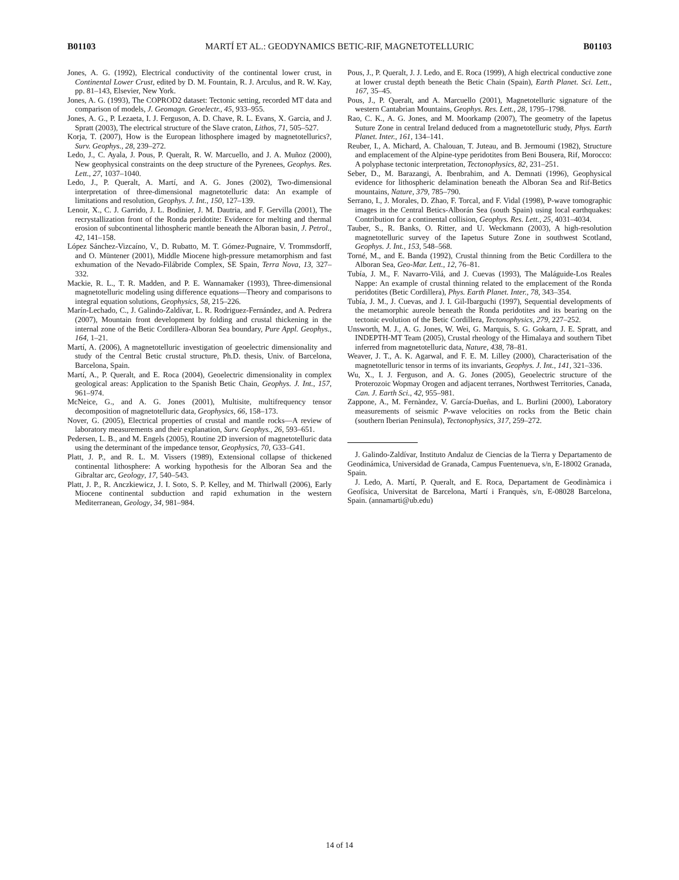B01103 MARTÍ ET AL.: GEODYNAMICS BETIC-RIF, MAGNETOTELLURIC B01103
Jones, A. G. (1992), Electrical conductivity of the continental lower crust, in Continental Lower Crust, edited by D. M. Fountain, R. J. Arculus, and R. W. Kay, pp. 81–143, Elsevier, New York.
Jones, A. G. (1993), The COPROD2 dataset: Tectonic setting, recorded MT data and comparison of models, J. Geomagn. Geoelectr., 45, 933–955.
Jones, A. G., P. Lezaeta, I. J. Ferguson, A. D. Chave, R. L. Evans, X. Garcia, and J. Spratt (2003), The electrical structure of the Slave craton, Lithos, 71, 505–527.
Korja, T. (2007), How is the European lithosphere imaged by magnetotellurics?, Surv. Geophys., 28, 239–272.
Ledo, J., C. Ayala, J. Pous, P. Queralt, R. W. Marcuello, and J. A. Muñoz (2000), New geophysical constraints on the deep structure of the Pyrenees, Geophys. Res. Lett., 27, 1037–1040.
Ledo, J., P. Queralt, A. Martí, and A. G. Jones (2002), Two-dimensional interpretation of three-dimensional magnetotelluric data: An example of limitations and resolution, Geophys. J. Int., 150, 127–139.
Lenoir, X., C. J. Garrido, J. L. Bodinier, J. M. Dautria, and F. Gervilla (2001), The recrystallization front of the Ronda peridotite: Evidence for melting and thermal erosion of subcontinental lithospheric mantle beneath the Alboran basin, J. Petrol., 42, 141–158.
López Sánchez-Vizcaíno, V., D. Rubatto, M. T. Gómez-Pugnaire, V. Trommsdorff, and O. Müntener (2001), Middle Miocene high-pressure metamorphism and fast exhumation of the Nevado-Filábride Complex, SE Spain, Terra Nova, 13, 327–332.
Mackie, R. L., T. R. Madden, and P. E. Wannamaker (1993), Three-dimensional magnetotelluric modeling using difference equations—Theory and comparisons to integral equation solutions, Geophysics, 58, 215–226.
Marín-Lechado, C., J. Galindo-Zaldívar, L. R. Rodriguez-Fernández, and A. Pedrera (2007), Mountain front development by folding and crustal thickening in the internal zone of the Betic Cordillera-Alboran Sea boundary, Pure Appl. Geophys., 164, 1–21.
Martí, A. (2006), A magnetotelluric investigation of geoelectric dimensionality and study of the Central Betic crustal structure, Ph.D. thesis, Univ. of Barcelona, Barcelona, Spain.
Martí, A., P. Queralt, and E. Roca (2004), Geoelectric dimensionality in complex geological areas: Application to the Spanish Betic Chain, Geophys. J. Int., 157, 961–974.
McNeice, G., and A. G. Jones (2001), Multisite, multifrequency tensor decomposition of magnetotelluric data, Geophysics, 66, 158–173.
Nover, G. (2005), Electrical properties of crustal and mantle rocks—A review of laboratory measurements and their explanation, Surv. Geophys., 26, 593–651.
Pedersen, L. B., and M. Engels (2005), Routine 2D inversion of magnetotelluric data using the determinant of the impedance tensor, Geophysics, 70, G33–G41.
Platt, J. P., and R. L. M. Vissers (1989), Extensional collapse of thickened continental lithosphere: A working hypothesis for the Alboran Sea and the Gibraltar arc, Geology, 17, 540–543.
Platt, J. P., R. Anczkiewicz, J. I. Soto, S. P. Kelley, and M. Thirlwall (2006), Early Miocene continental subduction and rapid exhumation in the western Mediterranean, Geology, 34, 981–984.
Pous, J., P. Queralt, J. J. Ledo, and E. Roca (1999), A high electrical conductive zone at lower crustal depth beneath the Betic Chain (Spain), Earth Planet. Sci. Lett., 167, 35–45.
Pous, J., P. Queralt, and A. Marcuello (2001), Magnetotelluric signature of the western Cantabrian Mountains, Geophys. Res. Lett., 28, 1795–1798.
Rao, C. K., A. G. Jones, and M. Moorkamp (2007), The geometry of the Iapetus Suture Zone in central Ireland deduced from a magnetotelluric study, Phys. Earth Planet. Inter., 161, 134–141.
Reuber, I., A. Michard, A. Chalouan, T. Juteau, and B. Jermoumi (1982), Structure and emplacement of the Alpine-type peridotites from Beni Bousera, Rif, Morocco: A polyphase tectonic interpretation, Tectonophysics, 82, 231–251.
Seber, D., M. Barazangi, A. Ibenbrahim, and A. Demnati (1996), Geophysical evidence for lithospheric delamination beneath the Alboran Sea and Rif-Betics mountains, Nature, 379, 785–790.
Serrano, I., J. Morales, D. Zhao, F. Torcal, and F. Vidal (1998), P-wave tomographic images in the Central Betics-Alborán Sea (south Spain) using local earthquakes: Contribution for a continental collision, Geophys. Res. Lett., 25, 4031–4034.
Tauber, S., R. Banks, O. Ritter, and U. Weckmann (2003), A high-resolution magnetotelluric survey of the Iapetus Suture Zone in southwest Scotland, Geophys. J. Int., 153, 548–568.
Torné, M., and E. Banda (1992), Crustal thinning from the Betic Cordillera to the Alboran Sea, Geo-Mar. Lett., 12, 76–81.
Tubía, J. M., F. Navarro-Vilá, and J. Cuevas (1993), The Maláguide-Los Reales Nappe: An example of crustal thinning related to the emplacement of the Ronda peridotites (Betic Cordillera), Phys. Earth Planet. Inter., 78, 343–354.
Tubía, J. M., J. Cuevas, and J. I. Gil-Ibarguchi (1997), Sequential developments of the metamorphic aureole beneath the Ronda peridotites and its bearing on the tectonic evolution of the Betic Cordillera, Tectonophysics, 279, 227–252.
Unsworth, M. J., A. G. Jones, W. Wei, G. Marquis, S. G. Gokarn, J. E. Spratt, and INDEPTH-MT Team (2005), Crustal rheology of the Himalaya and southern Tibet inferred from magnetotelluric data, Nature, 438, 78–81.
Weaver, J. T., A. K. Agarwal, and F. E. M. Lilley (2000), Characterisation of the magnetotelluric tensor in terms of its invariants, Geophys. J. Int., 141, 321–336.
Wu, X., I. J. Ferguson, and A. G. Jones (2005), Geoelectric structure of the Proterozoic Wopmay Orogen and adjacent terranes, Northwest Territories, Canada, Can. J. Earth Sci., 42, 955–981.
Zappone, A., M. Fernàndez, V. García-Dueñas, and L. Burlini (2000), Laboratory measurements of seismic P-wave velocities on rocks from the Betic chain (southern Iberian Peninsula), Tectonophysics, 317, 259–272.
J. Galindo-Zaldívar, Instituto Andaluz de Ciencias de la Tierra y Departamento de Geodinámica, Universidad de Granada, Campus Fuentenueva, s/n, E-18002 Granada, Spain.
J. Ledo, A. Martí, P. Queralt, and E. Roca, Departament de Geodinàmica i Geofísica, Universitat de Barcelona, Martí i Franquès, s/n, E-08028 Barcelona, Spain. (annamarti@ub.edu)
14 of 14